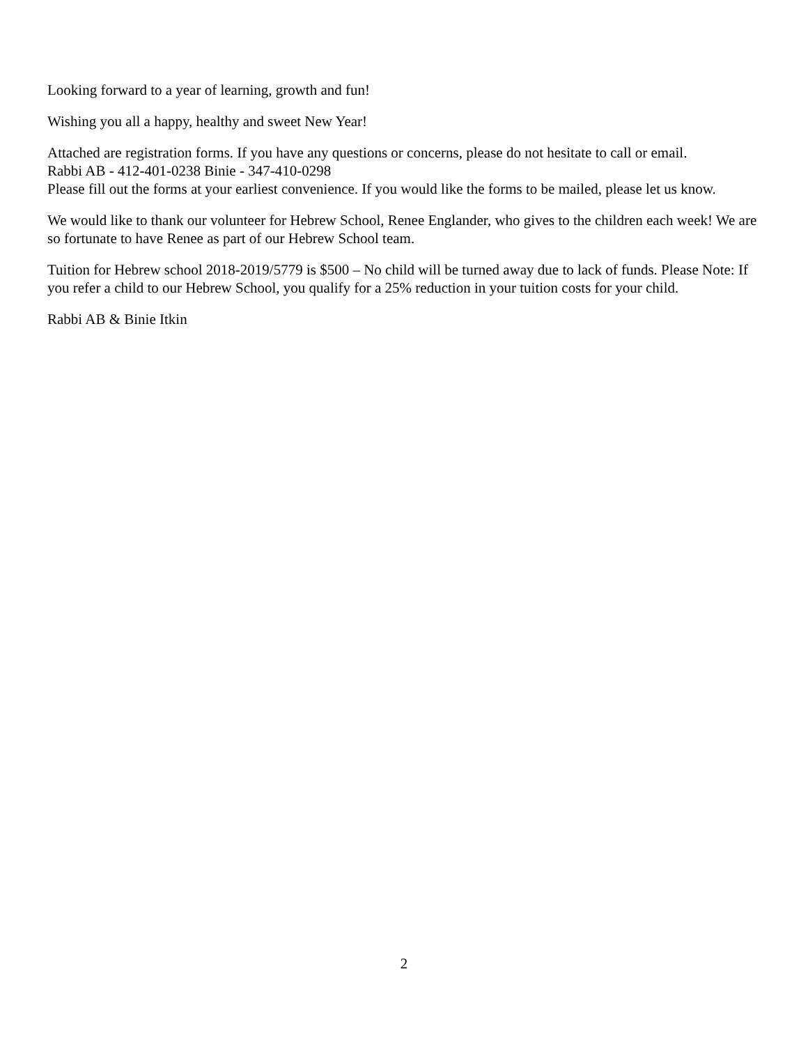Looking forward to a year of learning, growth and fun!
Wishing you all a happy, healthy and sweet New Year!
Attached are registration forms. If you have any questions or concerns, please do not hesitate to call or email.
Rabbi AB - 412-401-0238 Binie - 347-410-0298
Please fill out the forms at your earliest convenience. If you would like the forms to be mailed, please let us know.
We would like to thank our volunteer for Hebrew School, Renee Englander, who gives to the children each week! We are so fortunate to have Renee as part of our Hebrew School team.
Tuition for Hebrew school 2018-2019/5779 is $500 – No child will be turned away due to lack of funds. Please Note: If you refer a child to our Hebrew School, you qualify for a 25% reduction in your tuition costs for your child.
Rabbi AB & Binie Itkin
2